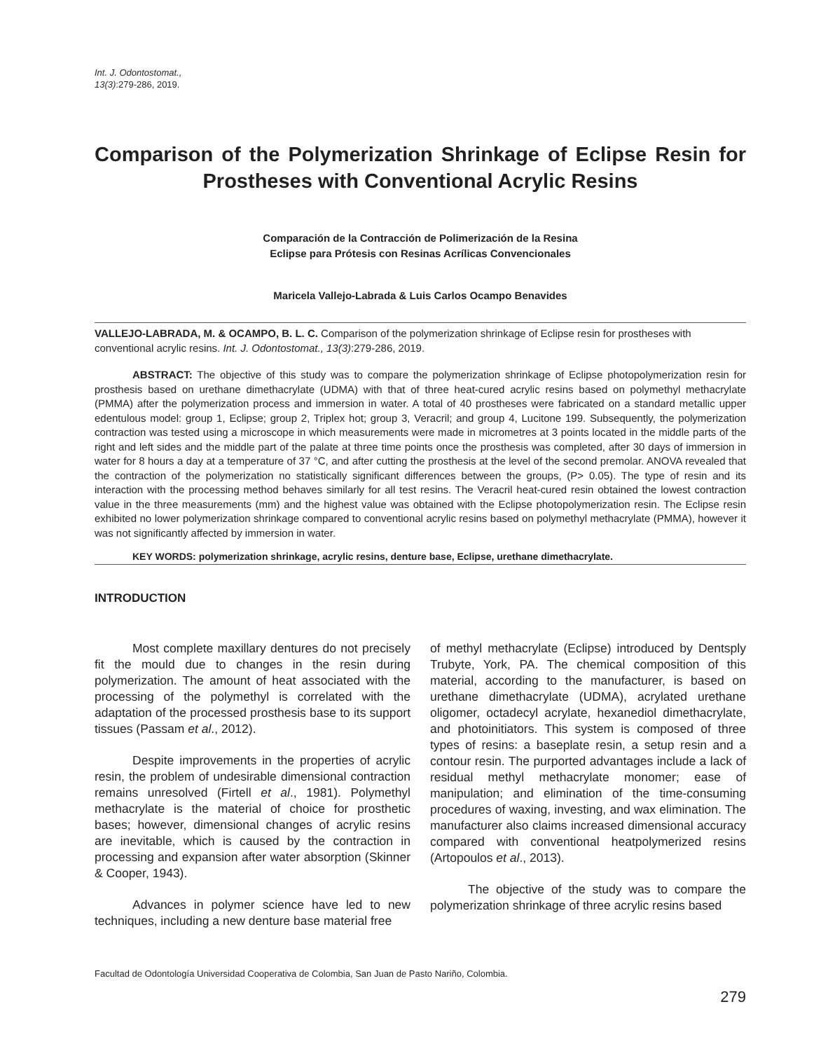Int. J. Odontostomat.,
13(3):279-286, 2019.
Comparison of the Polymerization Shrinkage of Eclipse Resin for Prostheses with Conventional Acrylic Resins
Comparación de la Contracción de Polimerización de la Resina
Eclipse para Prótesis con Resinas Acrílicas Convencionales
Maricela Vallejo-Labrada & Luis Carlos Ocampo Benavides
VALLEJO-LABRADA, M. & OCAMPO, B. L. C. Comparison of the polymerization shrinkage of Eclipse resin for prostheses with conventional acrylic resins. Int. J. Odontostomat., 13(3):279-286, 2019.
ABSTRACT: The objective of this study was to compare the polymerization shrinkage of Eclipse photopolymerization resin for prosthesis based on urethane dimethacrylate (UDMA) with that of three heat-cured acrylic resins based on polymethyl methacrylate (PMMA) after the polymerization process and immersion in water. A total of 40 prostheses were fabricated on a standard metallic upper edentulous model: group 1, Eclipse; group 2, Triplex hot; group 3, Veracril; and group 4, Lucitone 199. Subsequently, the polymerization contraction was tested using a microscope in which measurements were made in micrometres at 3 points located in the middle parts of the right and left sides and the middle part of the palate at three time points once the prosthesis was completed, after 30 days of immersion in water for 8 hours a day at a temperature of 37 °C, and after cutting the prosthesis at the level of the second premolar. ANOVA revealed that the contraction of the polymerization no statistically significant differences between the groups, (P> 0.05). The type of resin and its interaction with the processing method behaves similarly for all test resins. The Veracril heat-cured resin obtained the lowest contraction value in the three measurements (mm) and the highest value was obtained with the Eclipse photopolymerization resin. The Eclipse resin exhibited no lower polymerization shrinkage compared to conventional acrylic resins based on polymethyl methacrylate (PMMA), however it was not significantly affected by immersion in water.
KEY WORDS: polymerization shrinkage, acrylic resins, denture base, Eclipse, urethane dimethacrylate.
INTRODUCTION
Most complete maxillary dentures do not precisely fit the mould due to changes in the resin during polymerization. The amount of heat associated with the processing of the polymethyl is correlated with the adaptation of the processed prosthesis base to its support tissues (Passam et al., 2012).
Despite improvements in the properties of acrylic resin, the problem of undesirable dimensional contraction remains unresolved (Firtell et al., 1981). Polymethyl methacrylate is the material of choice for prosthetic bases; however, dimensional changes of acrylic resins are inevitable, which is caused by the contraction in processing and expansion after water absorption (Skinner & Cooper, 1943).
Advances in polymer science have led to new techniques, including a new denture base material free
of methyl methacrylate (Eclipse) introduced by Dentsply Trubyte, York, PA. The chemical composition of this material, according to the manufacturer, is based on urethane dimethacrylate (UDMA), acrylated urethane oligomer, octadecyl acrylate, hexanediol dimethacrylate, and photoinitiators. This system is composed of three types of resins: a baseplate resin, a setup resin and a contour resin. The purported advantages include a lack of residual methyl methacrylate monomer; ease of manipulation; and elimination of the time-consuming procedures of waxing, investing, and wax elimination. The manufacturer also claims increased dimensional accuracy compared with conventional heatpolymerized resins (Artopoulos et al., 2013).
The objective of the study was to compare the polymerization shrinkage of three acrylic resins based
Facultad de Odontología Universidad Cooperativa de Colombia, San Juan de Pasto Nariño, Colombia.
279